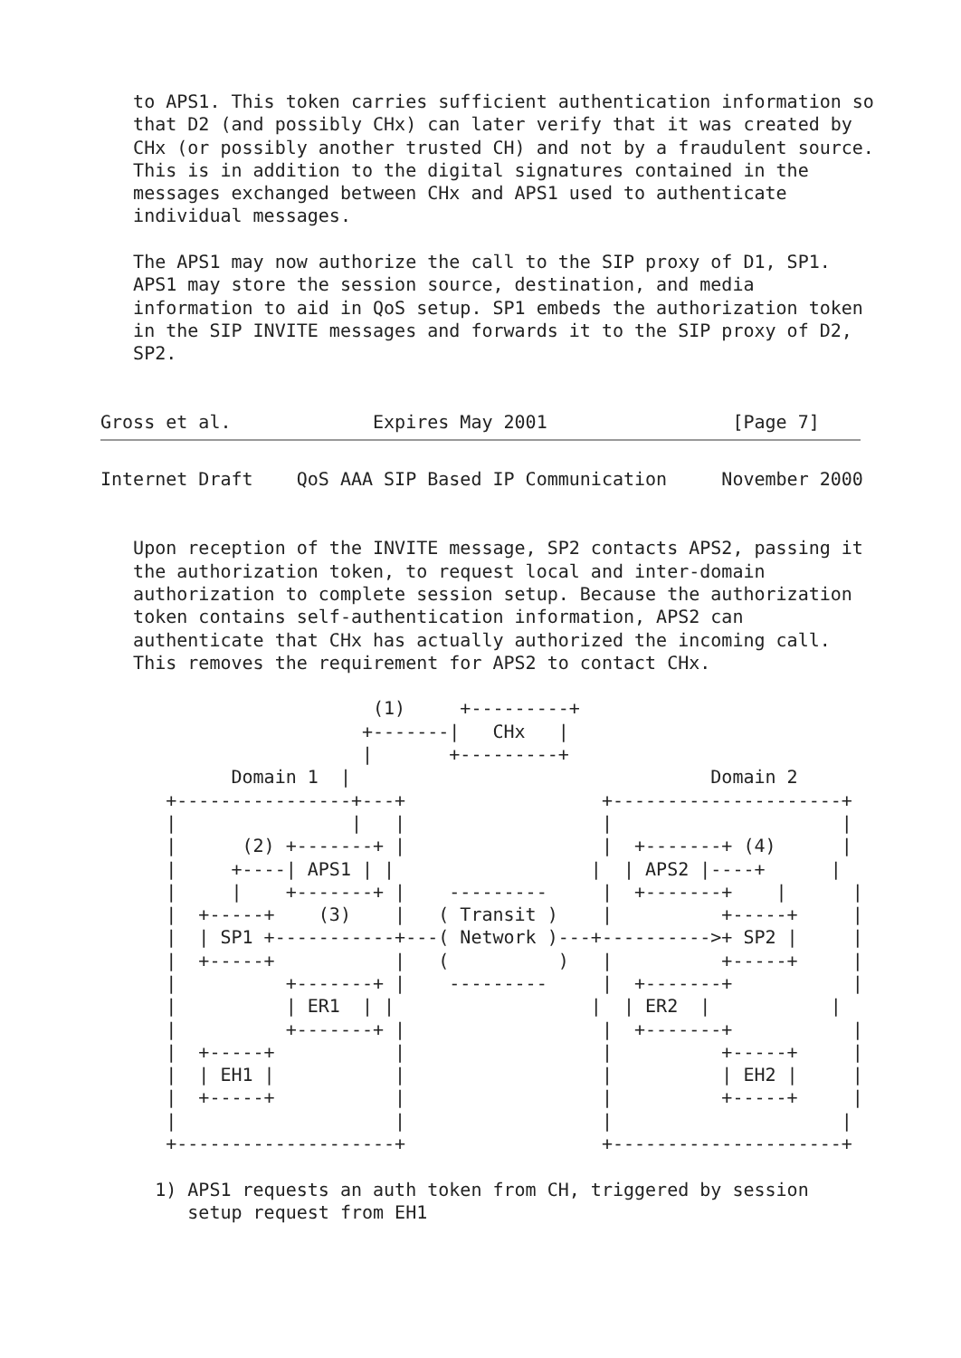to APS1. This token carries sufficient authentication information so
   that D2 (and possibly CHx) can later verify that it was created by
   CHx (or possibly another trusted CH) and not by a fraudulent source.
   This is in addition to the digital signatures contained in the
   messages exchanged between CHx and APS1 used to authenticate
   individual messages.

   The APS1 may now authorize the call to the SIP proxy of D1, SP1.
   APS1 may store the session source, destination, and media
   information to aid in QoS setup. SP1 embeds the authorization token
   in the SIP INVITE messages and forwards it to the SIP proxy of D2,
   SP2.


Gross et al.             Expires May 2001                 [Page 7]
Internet Draft    QoS AAA SIP Based IP Communication     November 2000


   Upon reception of the INVITE message, SP2 contacts APS2, passing it
   the authorization token, to request local and inter-domain
   authorization to complete session setup. Because the authorization
   token contains self-authentication information, APS2 can
   authenticate that CHx has actually authorized the incoming call.
   This removes the requirement for APS2 to contact CHx.

                         (1)     +---------+
                        +-------|   CHx   |
                        |       +---------+
            Domain 1  |                                 Domain 2
      +----------------+---+                  +---------------------+
      |                |   |                  |                     |
      |      (2) +-------+ |                  |  +-------+ (4)      |
      |     +----| APS1 | |                  |  | APS2 |----+      |
      |     |    +-------+ |    ---------     |  +-------+    |      |
      |  +-----+    (3)    |   ( Transit )    |          +-----+     |
      |  | SP1 +-----------+---( Network )---+---------->+ SP2 |     |
      |  +-----+           |   (          )   |          +-----+     |
      |          +-------+ |    ---------     |  +-------+           |
      |          | ER1  | |                  |  | ER2  |           |
      |          +-------+ |                  |  +-------+           |
      |  +-----+           |                  |          +-----+     |
      |  | EH1 |           |                  |          | EH2 |     |
      |  +-----+           |                  |          +-----+     |
      |                    |                  |                     |
      +--------------------+                  +---------------------+

     1) APS1 requests an auth token from CH, triggered by session
        setup request from EH1